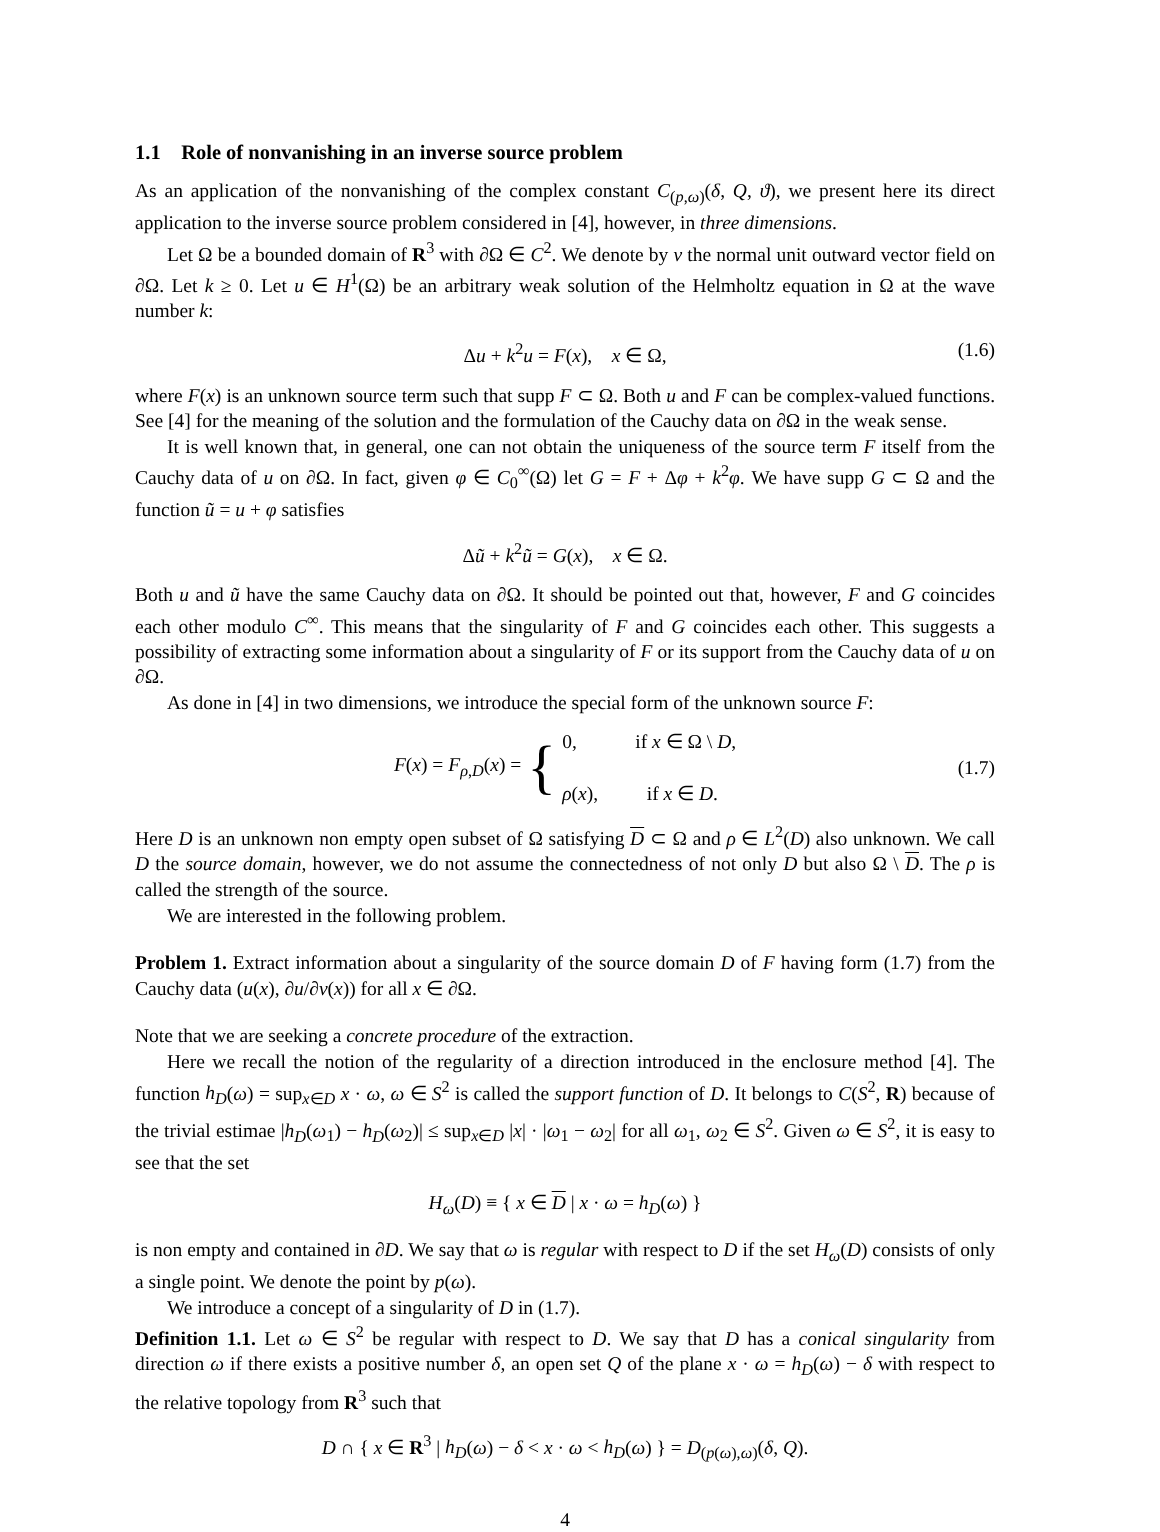1.1 Role of nonvanishing in an inverse source problem
As an application of the nonvanishing of the complex constant C<sub>(p,ω)</sub>(δ, Q, ϑ), we present here its direct application to the inverse source problem considered in [4], however, in three dimensions.
Let Ω be a bounded domain of R<sup>3</sup> with ∂Ω ∈ C<sup>2</sup>. We denote by ν the normal unit outward vector field on ∂Ω. Let k ≥ 0. Let u ∈ H<sup>1</sup>(Ω) be an arbitrary weak solution of the Helmholtz equation in Ω at the wave number k:
Δu + k<sup>2</sup>u = F(x), x ∈ Ω, (1.6)
where F(x) is an unknown source term such that supp F ⊂ Ω. Both u and F can be complex-valued functions. See [4] for the meaning of the solution and the formulation of the Cauchy data on ∂Ω in the weak sense.
It is well known that, in general, one can not obtain the uniqueness of the source term F itself from the Cauchy data of u on ∂Ω. In fact, given φ ∈ C<sub>0</sub><sup>∞</sup>(Ω) let G = F + Δφ + k<sup>2</sup>φ. We have supp G ⊂ Ω and the function ũ = u + φ satisfies
Δũ + k<sup>2</sup>ũ = G(x), x ∈ Ω.
Both u and ũ have the same Cauchy data on ∂Ω. It should be pointed out that, however, F and G coincides each other modulo C<sup>∞</sup>. This means that the singularity of F and G coincides each other. This suggests a possibility of extracting some information about a singularity of F or its support from the Cauchy data of u on ∂Ω.
As done in [4] in two dimensions, we introduce the special form of the unknown source F:
F(x) = F<sub>ρ,D</sub>(x) = { 0, if x ∈ Ω \ D,
ρ(x), if x ∈ D. (1.7)
Here D is an unknown non empty open subset of Ω satisfying D ⊂ Ω and ρ ∈ L<sup>2</sup>(D) also unknown. We call D the source domain, however, we do not assume the connectedness of not only D but also Ω \ D. The ρ is called the strength of the source.
We are interested in the following problem.
Problem 1. Extract information about a singularity of the source domain D of F having form (1.7) from the Cauchy data (u(x), ∂u/∂ν(x)) for all x ∈ ∂Ω.
Note that we are seeking a concrete procedure of the extraction.
Here we recall the notion of the regularity of a direction introduced in the enclosure method [4]. The function h<sub>D</sub>(ω) = sup<sub>x∈D</sub> x · ω, ω ∈ S<sup>2</sup> is called the support function of D. It belongs to C(S<sup>2</sup>, R) because of the trivial estimae |h<sub>D</sub>(ω<sub>1</sub>) − h<sub>D</sub>(ω<sub>2</sub>)| ≤ sup<sub>x∈D</sub> |x| · |ω<sub>1</sub> − ω<sub>2</sub>| for all ω<sub>1</sub>, ω<sub>2</sub> ∈ S<sup>2</sup>. Given ω ∈ S<sup>2</sup>, it is easy to see that the set
H<sub>ω</sub>(D) ≡ { x ∈ D | x · ω = h<sub>D</sub>(ω) }
is non empty and contained in ∂D. We say that ω is regular with respect to D if the set H<sub>ω</sub>(D) consists of only a single point. We denote the point by p(ω).
We introduce a concept of a singularity of D in (1.7).
Definition 1.1. Let ω ∈ S<sup>2</sup> be regular with respect to D. We say that D has a conical singularity from direction ω if there exists a positive number δ, an open set Q of the plane x · ω = h<sub>D</sub>(ω) − δ with respect to the relative topology from R<sup>3</sup> such that
D ∩ { x ∈ R<sup>3</sup> | h<sub>D</sub>(ω) − δ < x · ω < h<sub>D</sub>(ω) } = D<sub>(p(ω),ω)</sub>(δ, Q).
4